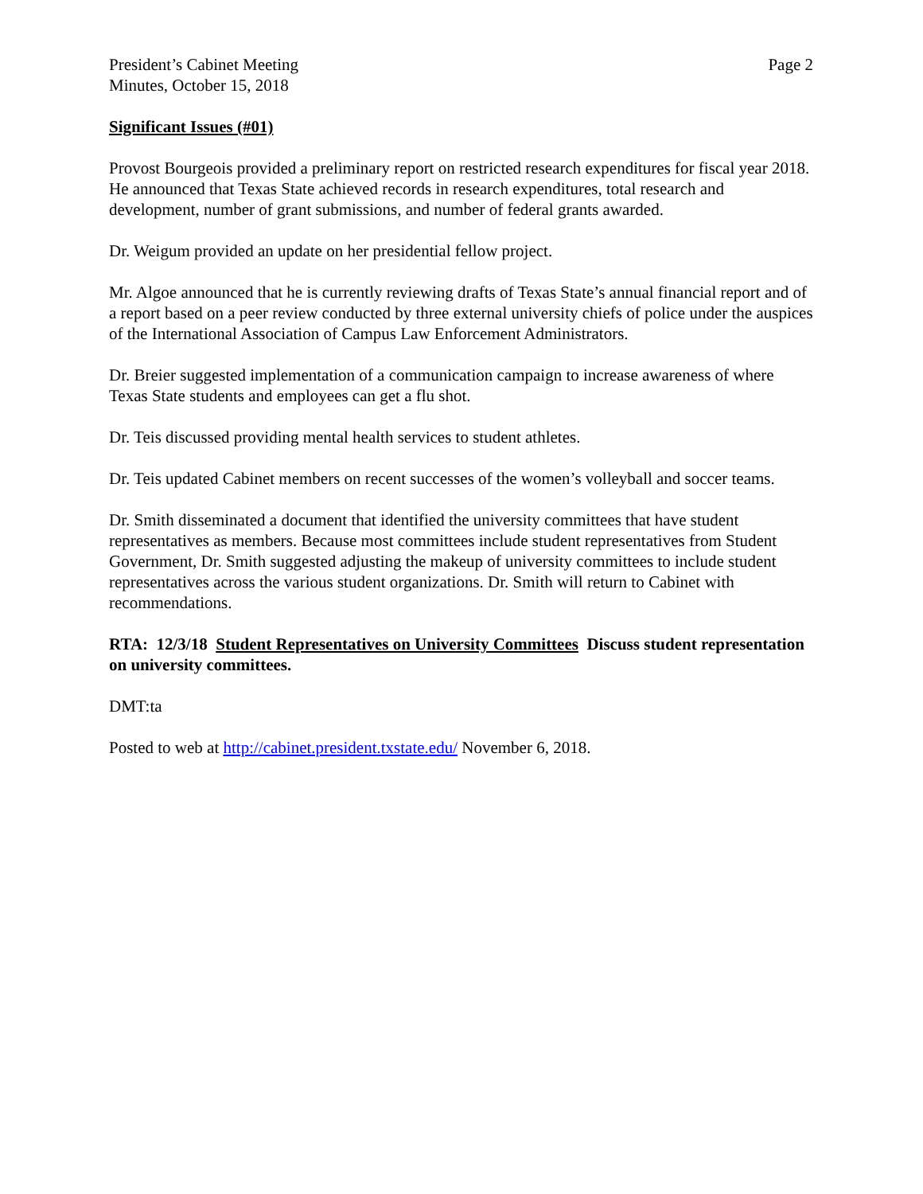President’s Cabinet Meeting
Minutes, October 15, 2018
Page 2
Significant Issues (#01)
Provost Bourgeois provided a preliminary report on restricted research expenditures for fiscal year 2018. He announced that Texas State achieved records in research expenditures, total research and development, number of grant submissions, and number of federal grants awarded.
Dr. Weigum provided an update on her presidential fellow project.
Mr. Algoe announced that he is currently reviewing drafts of Texas State’s annual financial report and of a report based on a peer review conducted by three external university chiefs of police under the auspices of the International Association of Campus Law Enforcement Administrators.
Dr. Breier suggested implementation of a communication campaign to increase awareness of where Texas State students and employees can get a flu shot.
Dr. Teis discussed providing mental health services to student athletes.
Dr. Teis updated Cabinet members on recent successes of the women’s volleyball and soccer teams.
Dr. Smith disseminated a document that identified the university committees that have student representatives as members. Because most committees include student representatives from Student Government, Dr. Smith suggested adjusting the makeup of university committees to include student representatives across the various student organizations. Dr. Smith will return to Cabinet with recommendations.
RTA: 12/3/18 Student Representatives on University Committees Discuss student representation on university committees.
DMT:ta
Posted to web at http://cabinet.president.txstate.edu/ November 6, 2018.